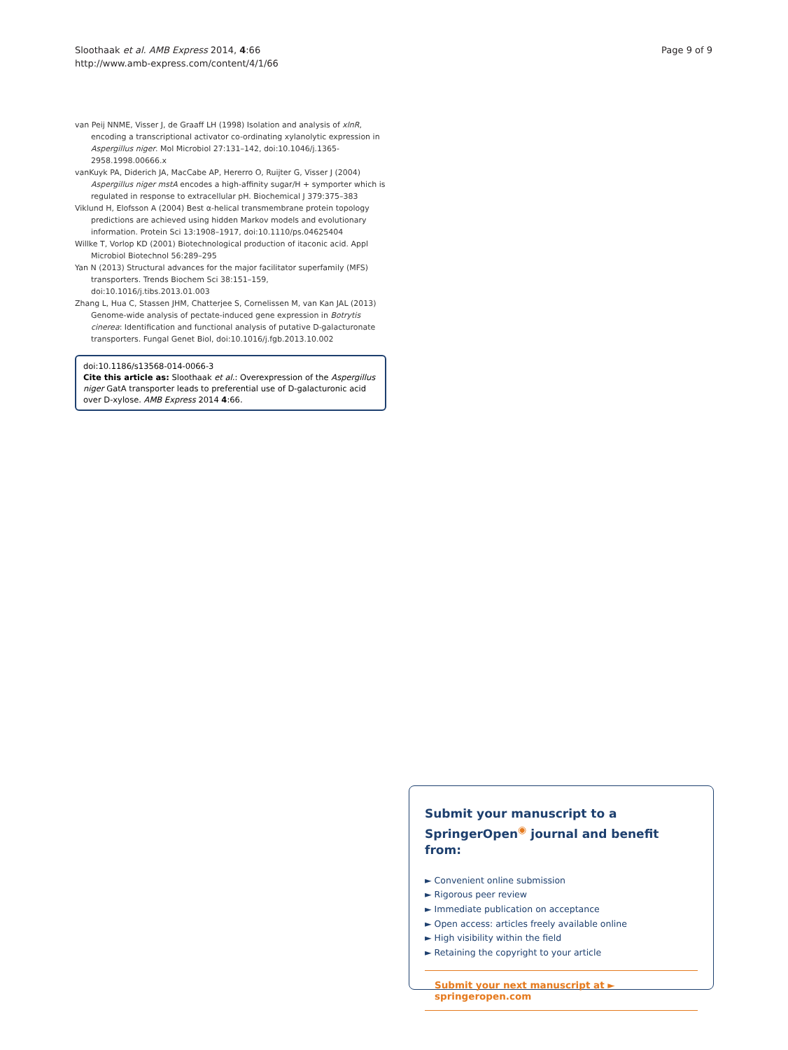Sloothaak et al. AMB Express 2014, 4:66
http://www.amb-express.com/content/4/1/66
Page 9 of 9
van Peij NNME, Visser J, de Graaff LH (1998) Isolation and analysis of xlnR, encoding a transcriptional activator co-ordinating xylanolytic expression in Aspergillus niger. Mol Microbiol 27:131–142, doi:10.1046/j.1365-2958.1998.00666.x
vanKuyk PA, Diderich JA, MacCabe AP, Hererro O, Ruijter G, Visser J (2004) Aspergillus niger mstA encodes a high-affinity sugar/H + symporter which is regulated in response to extracellular pH. Biochemical J 379:375–383
Viklund H, Elofsson A (2004) Best α-helical transmembrane protein topology predictions are achieved using hidden Markov models and evolutionary information. Protein Sci 13:1908–1917, doi:10.1110/ps.04625404
Willke T, Vorlop KD (2001) Biotechnological production of itaconic acid. Appl Microbiol Biotechnol 56:289–295
Yan N (2013) Structural advances for the major facilitator superfamily (MFS) transporters. Trends Biochem Sci 38:151–159, doi:10.1016/j.tibs.2013.01.003
Zhang L, Hua C, Stassen JHM, Chatterjee S, Cornelissen M, van Kan JAL (2013) Genome-wide analysis of pectate-induced gene expression in Botrytis cinerea: Identification and functional analysis of putative D-galacturonate transporters. Fungal Genet Biol, doi:10.1016/j.fgb.2013.10.002
doi:10.1186/s13568-014-0066-3
Cite this article as: Sloothaak et al.: Overexpression of the Aspergillus niger GatA transporter leads to preferential use of D-galacturonic acid over D-xylose. AMB Express 2014 4:66.
Submit your manuscript to a SpringerOpen<sup>◉</sup> journal and benefit from:
► Convenient online submission
► Rigorous peer review
► Immediate publication on acceptance
► Open access: articles freely available online
► High visibility within the field
► Retaining the copyright to your article
Submit your next manuscript at ► springeropen.com